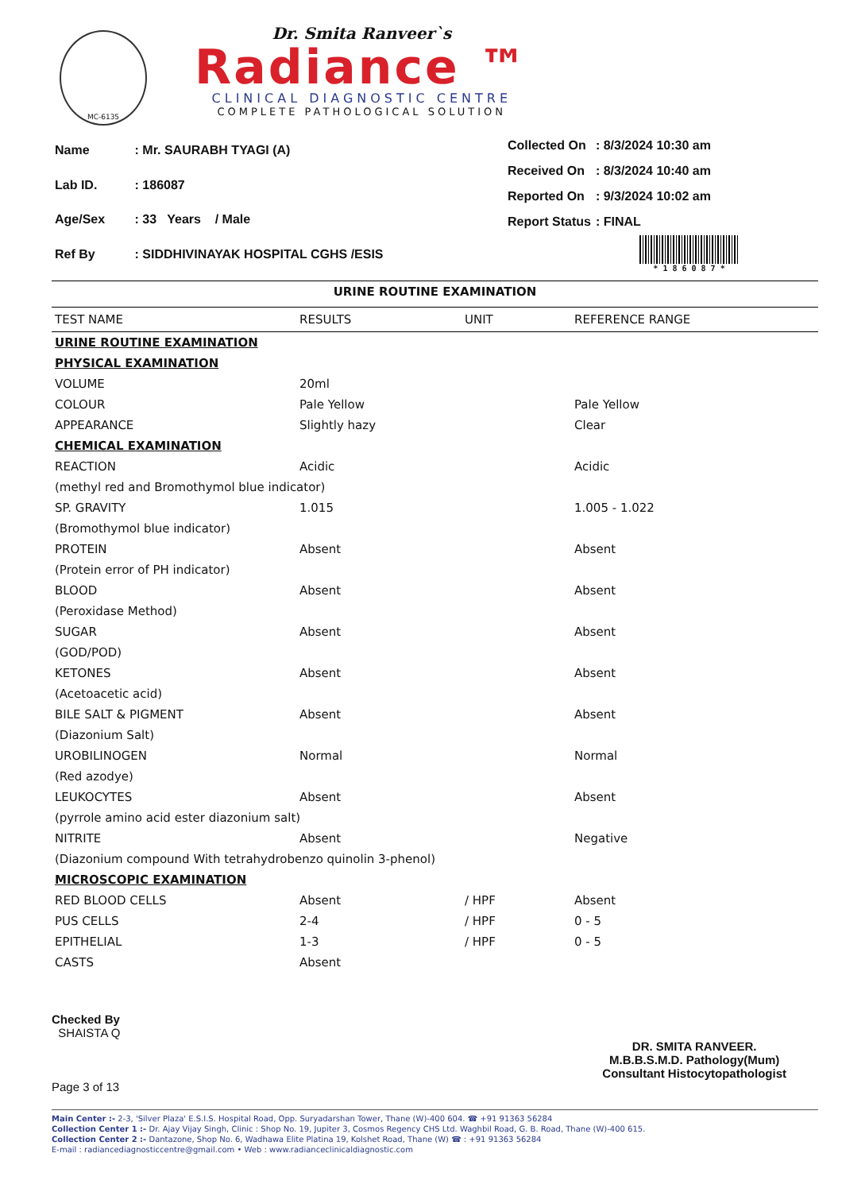MC-6135
Dr. Smita Ranveer`s
Radiance ™
CLINICAL DIAGNOSTIC CENTRE
COMPLETE PATHOLOGICAL SOLUTION
| Name | : Mr. SAURABH TYAGI (A) |
| Lab ID. | : 186087 |
| Age/Sex | : 33 Years / Male |
| Ref By | : SIDDHIVINAYAK HOSPITAL CGHS /ESIS |
| Collected On | : 8/3/2024 10:30 am |
| Received On | : 8/3/2024 10:40 am |
| Reported On | : 9/3/2024 10:02 am |
| Report Status | : FINAL |
* 1 8 6 0 8 7 *
URINE ROUTINE EXAMINATION
| TEST NAME | RESULTS | UNIT | REFERENCE RANGE |
| --- | --- | --- | --- |
| URINE ROUTINE EXAMINATION | | | |
| PHYSICAL EXAMINATION | | | |
| VOLUME | 20ml | | |
| COLOUR | Pale Yellow | | Pale Yellow |
| APPEARANCE | Slightly hazy | | Clear |
| CHEMICAL EXAMINATION | | | |
| REACTION | Acidic | | Acidic |
| (methyl red and Bromothymol blue indicator) | | | |
| SP. GRAVITY | 1.015 | | 1.005 - 1.022 |
| (Bromothymol blue indicator) | | | |
| PROTEIN | Absent | | Absent |
| (Protein error of PH indicator) | | | |
| BLOOD | Absent | | Absent |
| (Peroxidase Method) | | | |
| SUGAR | Absent | | Absent |
| (GOD/POD) | | | |
| KETONES | Absent | | Absent |
| (Acetoacetic acid) | | | |
| BILE SALT & PIGMENT | Absent | | Absent |
| (Diazonium Salt) | | | |
| UROBILINOGEN | Normal | | Normal |
| (Red azodye) | | | |
| LEUKOCYTES | Absent | | Absent |
| (pyrrole amino acid ester diazonium salt) | | | |
| NITRITE | Absent | | Negative |
| (Diazonium compound With tetrahydrobenzo quinolin 3-phenol) | | | |
| MICROSCOPIC EXAMINATION | | | |
| RED BLOOD CELLS | Absent | / HPF | Absent |
| PUS CELLS | 2-4 | / HPF | 0 - 5 |
| EPITHELIAL | 1-3 | / HPF | 0 - 5 |
| CASTS | Absent | | |
Checked By
SHAISTA Q
Page 3 of 13
DR. SMITA RANVEER.
M.B.B.S.M.D. Pathology(Mum)
Consultant Histocytopathologist
Main Center :- 2-3, 'Silver Plaza' E.S.I.S. Hospital Road, Opp. Suryadarshan Tower, Thane (W)-400 604. ☎ +91 91363 56284
Collection Center 1 :- Dr. Ajay Vijay Singh, Clinic : Shop No. 19, Jupiter 3, Cosmos Regency CHS Ltd. Waghbil Road, G. B. Road, Thane (W)-400 615.
Collection Center 2 :- Dantazone, Shop No. 6, Wadhawa Elite Platina 19, Kolshet Road, Thane (W) ☎ : +91 91363 56284
E-mail : radiancediagnosticcentre@gmail.com • Web : www.radianceclinicaldiagnostic.com